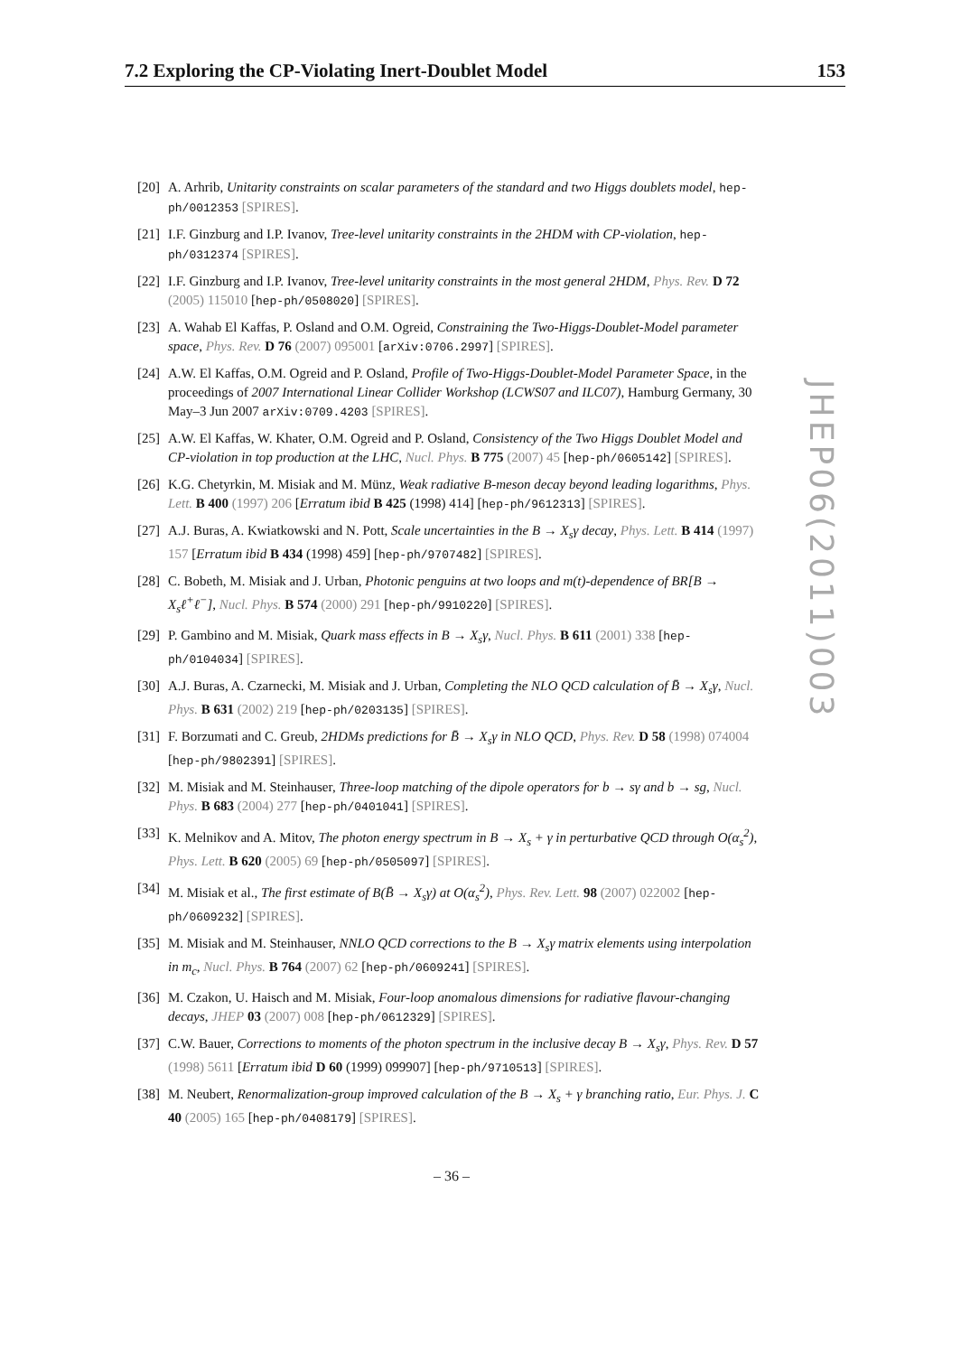7.2 Exploring the CP-Violating Inert-Doublet Model 153
[20] A. Arhrib, Unitarity constraints on scalar parameters of the standard and two Higgs doublets model, hep-ph/0012353 [SPIRES].
[21] I.F. Ginzburg and I.P. Ivanov, Tree-level unitarity constraints in the 2HDM with CP-violation, hep-ph/0312374 [SPIRES].
[22] I.F. Ginzburg and I.P. Ivanov, Tree-level unitarity constraints in the most general 2HDM, Phys. Rev. D 72 (2005) 115010 [hep-ph/0508020] [SPIRES].
[23] A. Wahab El Kaffas, P. Osland and O.M. Ogreid, Constraining the Two-Higgs-Doublet-Model parameter space, Phys. Rev. D 76 (2007) 095001 [arXiv:0706.2997] [SPIRES].
[24] A.W. El Kaffas, O.M. Ogreid and P. Osland, Profile of Two-Higgs-Doublet-Model Parameter Space, in the proceedings of 2007 International Linear Collider Workshop (LCWS07 and ILC07), Hamburg Germany, 30 May–3 Jun 2007 arXiv:0709.4203 [SPIRES].
[25] A.W. El Kaffas, W. Khater, O.M. Ogreid and P. Osland, Consistency of the Two Higgs Doublet Model and CP-violation in top production at the LHC, Nucl. Phys. B 775 (2007) 45 [hep-ph/0605142] [SPIRES].
[26] K.G. Chetyrkin, M. Misiak and M. Münz, Weak radiative B-meson decay beyond leading logarithms, Phys. Lett. B 400 (1997) 206 [Erratum ibid B 425 (1998) 414] [hep-ph/9612313] [SPIRES].
[27] A.J. Buras, A. Kwiatkowski and N. Pott, Scale uncertainties in the B → X<sub>s</sub>γ decay, Phys. Lett. B 414 (1997) 157 [Erratum ibid B 434 (1998) 459] [hep-ph/9707482] [SPIRES].
[28] C. Bobeth, M. Misiak and J. Urban, Photonic penguins at two loops and m(t)-dependence of BR[B → X<sub>s</sub>ℓ<sup>+</sup>ℓ<sup>−</sup>], Nucl. Phys. B 574 (2000) 291 [hep-ph/9910220] [SPIRES].
[29] P. Gambino and M. Misiak, Quark mass effects in B → X<sub>s</sub>γ, Nucl. Phys. B 611 (2001) 338 [hep-ph/0104034] [SPIRES].
[30] A.J. Buras, A. Czarnecki, M. Misiak and J. Urban, Completing the NLO QCD calculation of B̄ → X<sub>s</sub>γ, Nucl. Phys. B 631 (2002) 219 [hep-ph/0203135] [SPIRES].
[31] F. Borzumati and C. Greub, 2HDMs predictions for B̄ → X<sub>s</sub>γ in NLO QCD, Phys. Rev. D 58 (1998) 074004 [hep-ph/9802391] [SPIRES].
[32] M. Misiak and M. Steinhauser, Three-loop matching of the dipole operators for b → sγ and b → sg, Nucl. Phys. B 683 (2004) 277 [hep-ph/0401041] [SPIRES].
[33] K. Melnikov and A. Mitov, The photon energy spectrum in B → X<sub>s</sub> + γ in perturbative QCD through O(α<sub>s</sub><sup>2</sup>), Phys. Lett. B 620 (2005) 69 [hep-ph/0505097] [SPIRES].
[34] M. Misiak et al., The first estimate of B(B̄ → X<sub>s</sub>γ) at O(α<sub>s</sub><sup>2</sup>), Phys. Rev. Lett. 98 (2007) 022002 [hep-ph/0609232] [SPIRES].
[35] M. Misiak and M. Steinhauser, NNLO QCD corrections to the B → X<sub>s</sub>γ matrix elements using interpolation in m<sub>c</sub>, Nucl. Phys. B 764 (2007) 62 [hep-ph/0609241] [SPIRES].
[36] M. Czakon, U. Haisch and M. Misiak, Four-loop anomalous dimensions for radiative flavour-changing decays, JHEP 03 (2007) 008 [hep-ph/0612329] [SPIRES].
[37] C.W. Bauer, Corrections to moments of the photon spectrum in the inclusive decay B → X<sub>s</sub>γ, Phys. Rev. D 57 (1998) 5611 [Erratum ibid D 60 (1999) 099907] [hep-ph/9710513] [SPIRES].
[38] M. Neubert, Renormalization-group improved calculation of the B → X<sub>s</sub> + γ branching ratio, Eur. Phys. J. C 40 (2005) 165 [hep-ph/0408179] [SPIRES].
JHEP06(2011)003
– 36 –